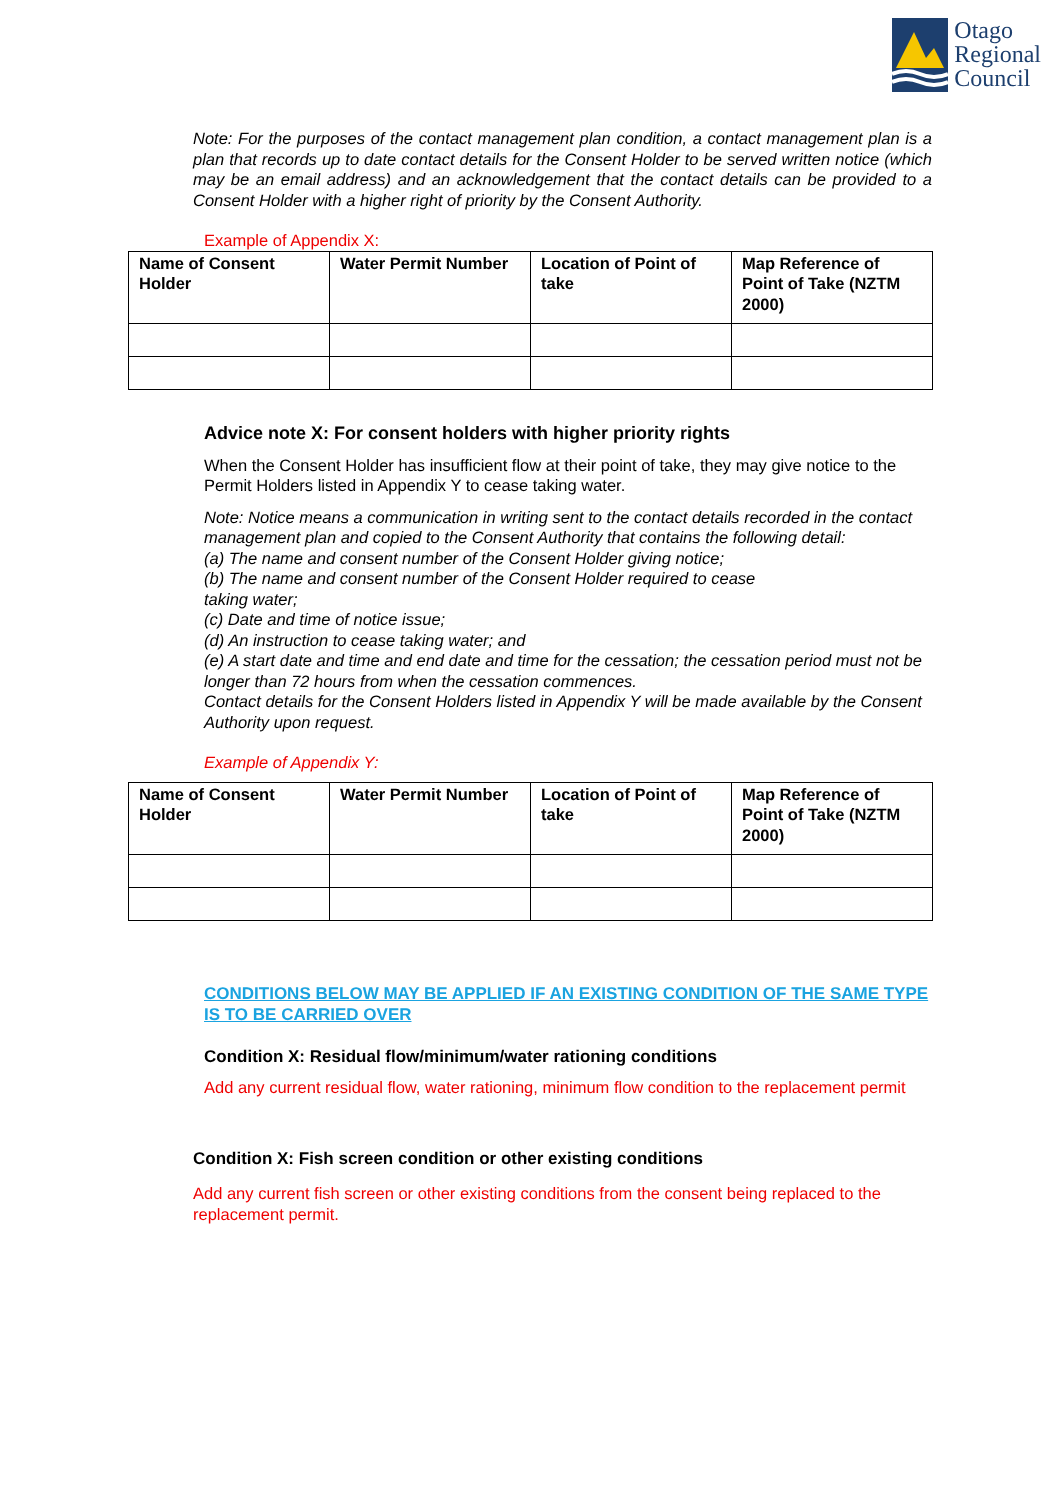Otago
Regional
Council
Note: For the purposes of the contact management plan condition, a contact management plan is a plan that records up to date contact details for the Consent Holder to be served written notice (which may be an email address) and an acknowledgement that the contact details can be provided to a Consent Holder with a higher right of priority by the Consent Authority.
Example of Appendix X:
| Name of Consent Holder | Water Permit Number | Location of Point of take | Map Reference of Point of Take (NZTM 2000) |
| --- | --- | --- | --- |
Advice note X: For consent holders with higher priority rights
When the Consent Holder has insufficient flow at their point of take, they may give notice to the Permit Holders listed in Appendix Y to cease taking water.
Note: Notice means a communication in writing sent to the contact details recorded in the contact management plan and copied to the Consent Authority that contains the following detail:
(a) The name and consent number of the Consent Holder giving notice;
(b) The name and consent number of the Consent Holder required to cease
taking water;
(c) Date and time of notice issue;
(d) An instruction to cease taking water; and
(e) A start date and time and end date and time for the cessation; the cessation period must not be longer than 72 hours from when the cessation commences.
Contact details for the Consent Holders listed in Appendix Y will be made available by the Consent Authority upon request.
Example of Appendix Y:
| Name of Consent Holder | Water Permit Number | Location of Point of take | Map Reference of Point of Take (NZTM 2000) |
| --- | --- | --- | --- |
CONDITIONS BELOW MAY BE APPLIED IF AN EXISTING CONDITION OF THE SAME TYPE IS TO BE CARRIED OVER
Condition X: Residual flow/minimum/water rationing conditions
Add any current residual flow, water rationing, minimum flow condition to the replacement permit
Condition X: Fish screen condition or other existing conditions
Add any current fish screen or other existing conditions from the consent being replaced to the replacement permit.